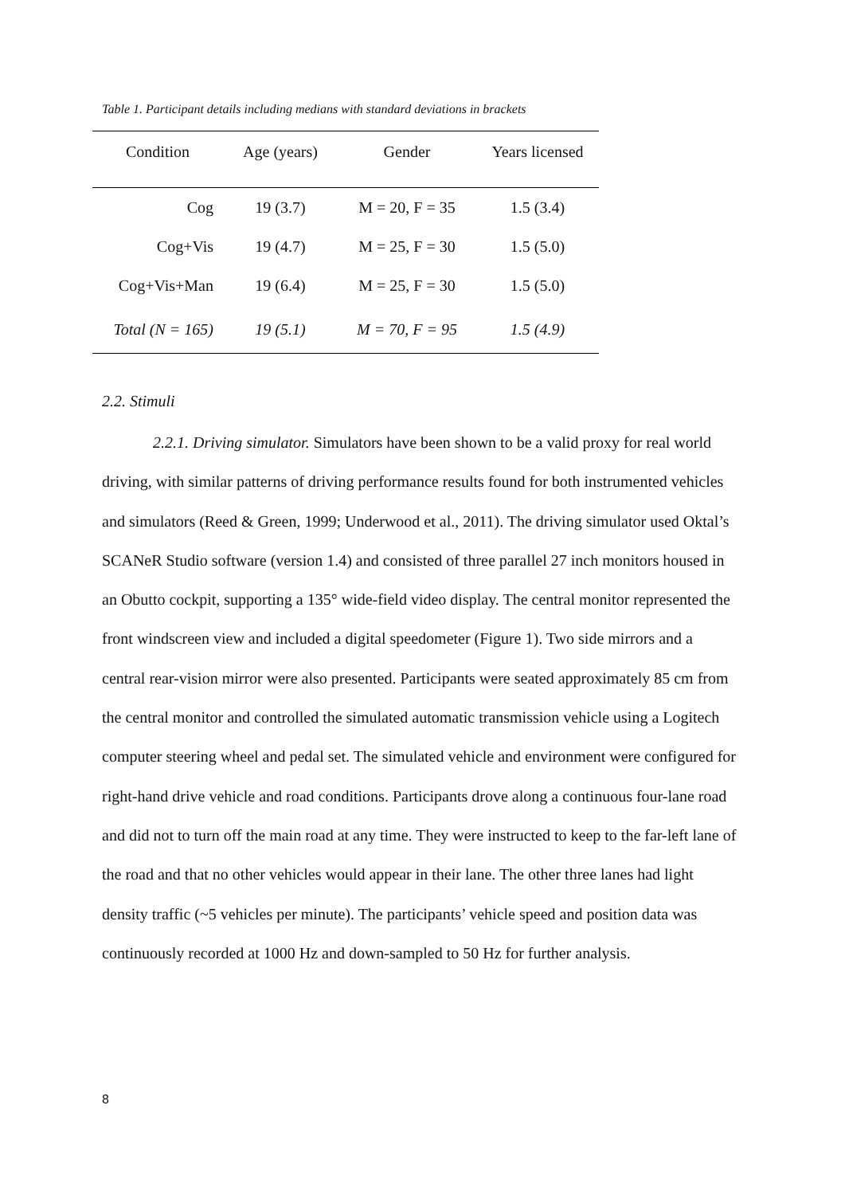Table 1. Participant details including medians with standard deviations in brackets
| Condition | Age (years) | Gender | Years licensed |
| --- | --- | --- | --- |
| Cog | 19 (3.7) | M = 20, F = 35 | 1.5 (3.4) |
| Cog+Vis | 19 (4.7) | M = 25, F = 30 | 1.5 (5.0) |
| Cog+Vis+Man | 19 (6.4) | M = 25, F = 30 | 1.5 (5.0) |
| Total (N = 165) | 19 (5.1) | M = 70, F = 95 | 1.5 (4.9) |
2.2. Stimuli
2.2.1. Driving simulator. Simulators have been shown to be a valid proxy for real world driving, with similar patterns of driving performance results found for both instrumented vehicles and simulators (Reed & Green, 1999; Underwood et al., 2011). The driving simulator used Oktal’s SCANeR Studio software (version 1.4) and consisted of three parallel 27 inch monitors housed in an Obutto cockpit, supporting a 135° wide-field video display. The central monitor represented the front windscreen view and included a digital speedometer (Figure 1). Two side mirrors and a central rear-vision mirror were also presented. Participants were seated approximately 85 cm from the central monitor and controlled the simulated automatic transmission vehicle using a Logitech computer steering wheel and pedal set. The simulated vehicle and environment were configured for right-hand drive vehicle and road conditions. Participants drove along a continuous four-lane road and did not to turn off the main road at any time. They were instructed to keep to the far-left lane of the road and that no other vehicles would appear in their lane. The other three lanes had light density traffic (~5 vehicles per minute). The participants’ vehicle speed and position data was continuously recorded at 1000 Hz and down-sampled to 50 Hz for further analysis.
8